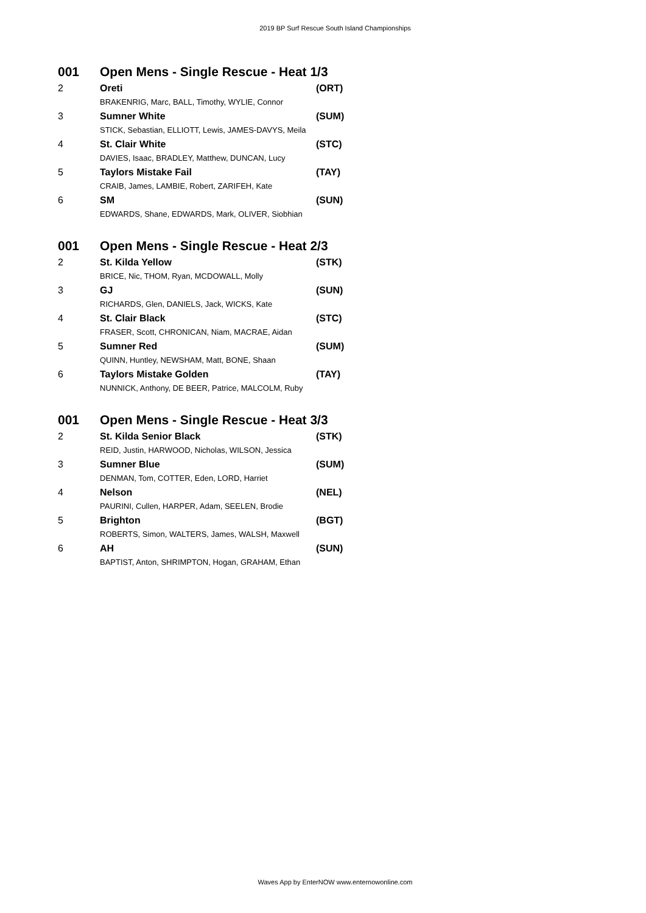2019 BP Surf Rescue South Island Championships
| 001 | Open Mens - Single Rescue - Heat 1/3 | |
| 2 | Oreti | (ORT) |
| | BRAKENRIG, Marc, BALL, Timothy, WYLIE, Connor | |
| 3 | Sumner White | (SUM) |
| | STICK, Sebastian, ELLIOTT, Lewis, JAMES-DAVYS, Meila | |
| 4 | St. Clair White | (STC) |
| | DAVIES, Isaac, BRADLEY, Matthew, DUNCAN, Lucy | |
| 5 | Taylors Mistake Fail | (TAY) |
| | CRAIB, James, LAMBIE, Robert, ZARIFEH, Kate | |
| 6 | SM | (SUN) |
| | EDWARDS, Shane, EDWARDS, Mark, OLIVER, Siobhian | |
| 001 | Open Mens - Single Rescue - Heat 2/3 | |
| 2 | St. Kilda Yellow | (STK) |
| | BRICE, Nic, THOM, Ryan, MCDOWALL, Molly | |
| 3 | GJ | (SUN) |
| | RICHARDS, Glen, DANIELS, Jack, WICKS, Kate | |
| 4 | St. Clair Black | (STC) |
| | FRASER, Scott, CHRONICAN, Niam, MACRAE, Aidan | |
| 5 | Sumner Red | (SUM) |
| | QUINN, Huntley, NEWSHAM, Matt, BONE, Shaan | |
| 6 | Taylors Mistake Golden | (TAY) |
| | NUNNICK, Anthony, DE BEER, Patrice, MALCOLM, Ruby | |
| 001 | Open Mens - Single Rescue - Heat 3/3 | |
| 2 | St. Kilda Senior Black | (STK) |
| | REID, Justin, HARWOOD, Nicholas, WILSON, Jessica | |
| 3 | Sumner Blue | (SUM) |
| | DENMAN, Tom, COTTER, Eden, LORD, Harriet | |
| 4 | Nelson | (NEL) |
| | PAURINI, Cullen, HARPER, Adam, SEELEN, Brodie | |
| 5 | Brighton | (BGT) |
| | ROBERTS, Simon, WALTERS, James, WALSH, Maxwell | |
| 6 | AH | (SUN) |
| | BAPTIST, Anton, SHRIMPTON, Hogan, GRAHAM, Ethan | |
Waves App by EnterNOW www.enternowonline.com